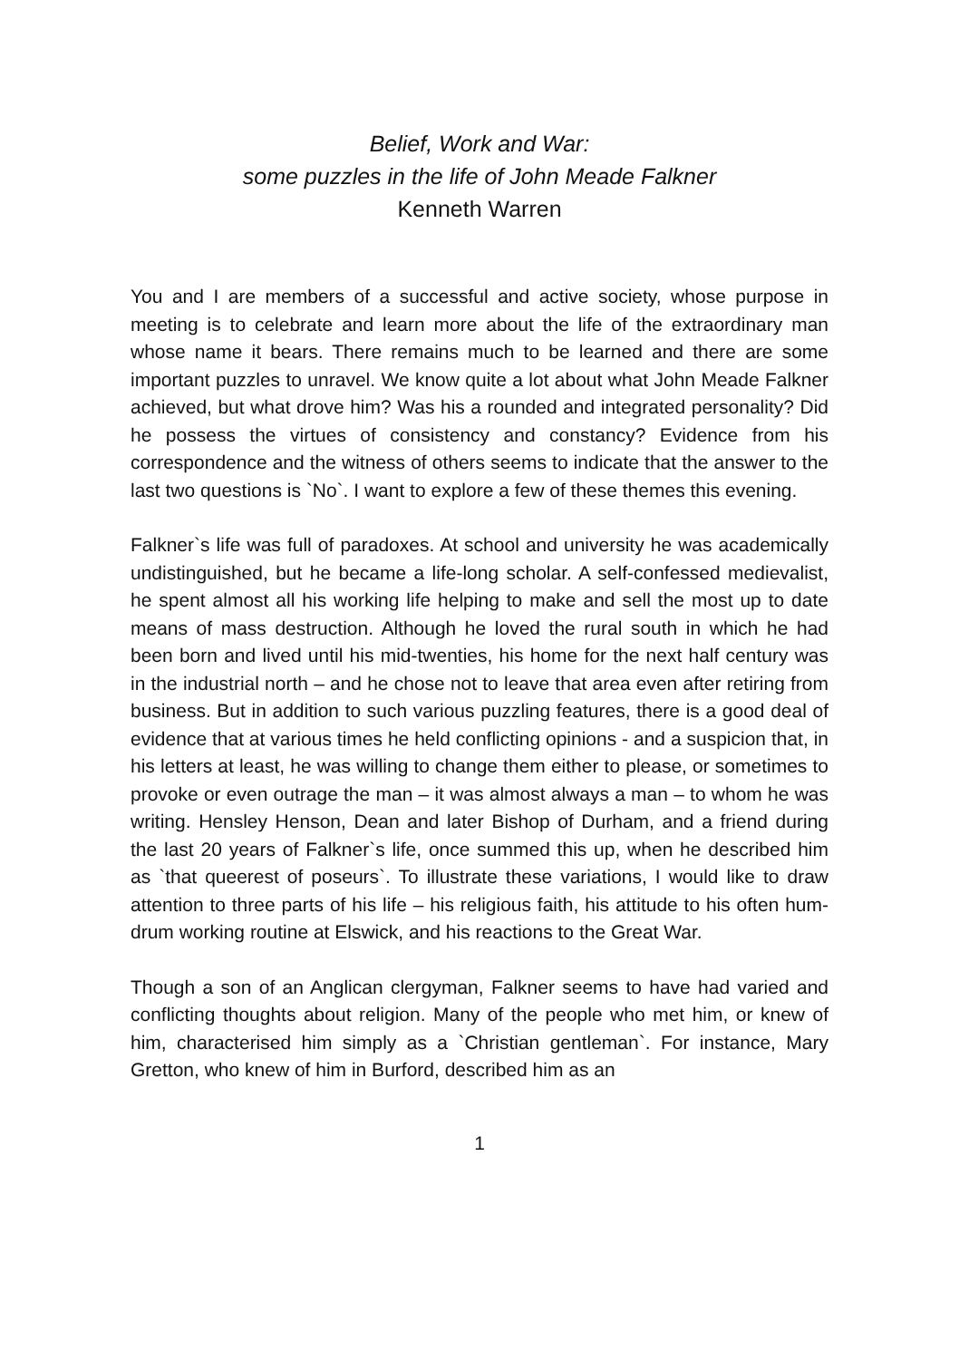Belief, Work and War:
some puzzles in the life of John Meade Falkner
Kenneth Warren
You and I are members of a successful and active society, whose purpose in meeting is to celebrate and learn more about the life of the extraordinary man whose name it bears. There remains much to be learned and there are some important puzzles to unravel. We know quite a lot about what John Meade Falkner achieved, but what drove him? Was his a rounded and integrated personality? Did he possess the virtues of consistency and constancy? Evidence from his correspondence and the witness of others seems to indicate that the answer to the last two questions is `No`. I want to explore a few of these themes this evening.
Falkner`s life was full of paradoxes. At school and university he was academically undistinguished, but he became a life-long scholar. A self-confessed medievalist, he spent almost all his working life helping to make and sell the most up to date means of mass destruction. Although he loved the rural south in which he had been born and lived until his mid-twenties, his home for the next half century was in the industrial north – and he chose not to leave that area even after retiring from business. But in addition to such various puzzling features, there is a good deal of evidence that at various times he held conflicting opinions - and a suspicion that, in his letters at least, he was willing to change them either to please, or sometimes to provoke or even outrage the man – it was almost always a man – to whom he was writing. Hensley Henson, Dean and later Bishop of Durham, and a friend during the last 20 years of Falkner`s life, once summed this up, when he described him as `that queerest of poseurs`. To illustrate these variations, I would like to draw attention to three parts of his life – his religious faith, his attitude to his often hum-drum working routine at Elswick, and his reactions to the Great War.
Though a son of an Anglican clergyman, Falkner seems to have had varied and conflicting thoughts about religion. Many of the people who met him, or knew of him, characterised him simply as a `Christian gentleman`. For instance, Mary Gretton, who knew of him in Burford, described him as an
1